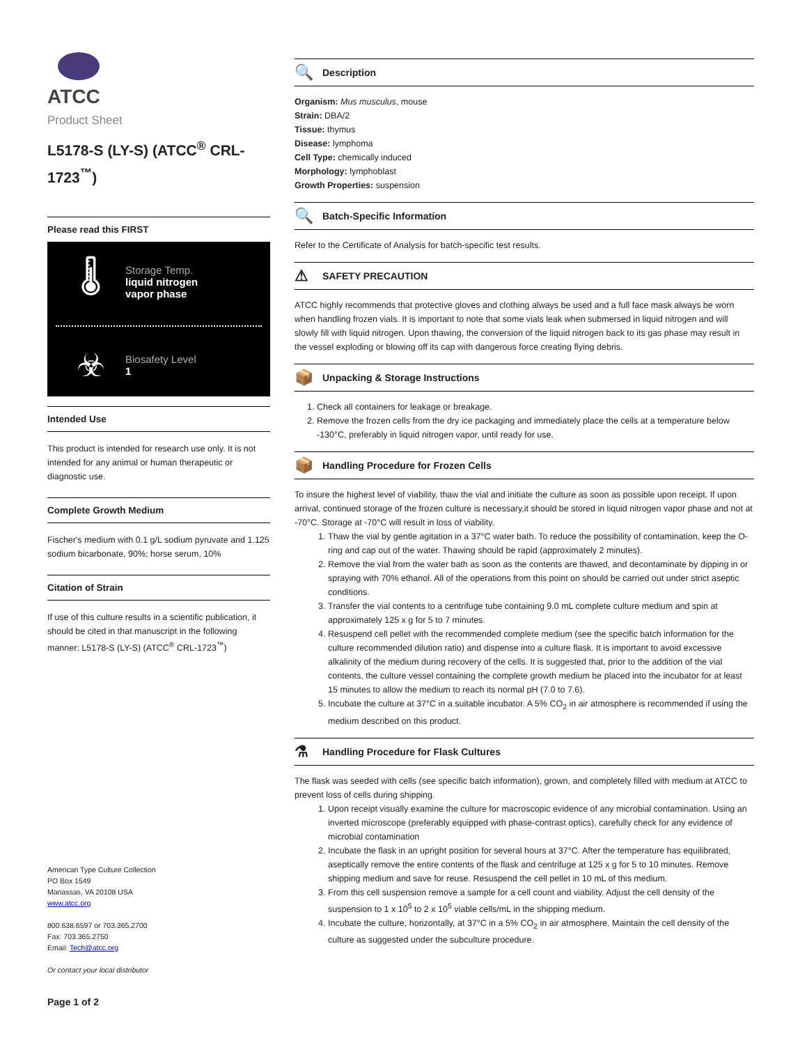ATCC
Product Sheet
L5178-S (LY-S) (ATCC<sup>®</sup> CRL-1723<sup>™</sup>)
Please read this FIRST
🌡
Storage Temp.
liquid nitrogen
vapor phase
☣
Biosafety Level
1
Intended Use
This product is intended for research use only. It is not intended for any animal or human therapeutic or diagnostic use.
Complete Growth Medium
Fischer's medium with 0.1 g/L sodium pyruvate and 1.125 sodium bicarbonate, 90%; horse serum, 10%
Citation of Strain
If use of this culture results in a scientific publication, it should be cited in that manuscript in the following manner: L5178-S (LY-S) (ATCC<sup>®</sup> CRL-1723<sup>™</sup>)
American Type Culture Collection
PO Box 1549
Manassas, VA 20108 USA
www.atcc.org
800.638.6597 or 703.365.2700
Fax: 703.365.2750
Email: Tech@atcc.org
Or contact your local distributor
Page 1 of 2
🔍 Description
Organism: Mus musculus, mouse
Strain: DBA/2
Tissue: thymus
Disease: lymphoma
Cell Type: chemically induced
Morphology: lymphoblast
Growth Properties: suspension
🔍 Batch-Specific Information
Refer to the Certificate of Analysis for batch-specific test results.
⚠ SAFETY PRECAUTION
ATCC highly recommends that protective gloves and clothing always be used and a full face mask always be worn when handling frozen vials. It is important to note that some vials leak when submersed in liquid nitrogen and will slowly fill with liquid nitrogen. Upon thawing, the conversion of the liquid nitrogen back to its gas phase may result in the vessel exploding or blowing off its cap with dangerous force creating flying debris.
📦 Unpacking & Storage Instructions
1. Check all containers for leakage or breakage.
2. Remove the frozen cells from the dry ice packaging and immediately place the cells at a temperature below -130°C, preferably in liquid nitrogen vapor, until ready for use.
📦 Handling Procedure for Frozen Cells
To insure the highest level of viability, thaw the vial and initiate the culture as soon as possible upon receipt. If upon arrival, continued storage of the frozen culture is necessary,it should be stored in liquid nitrogen vapor phase and not at -70°C. Storage at -70°C will result in loss of viability.
1. Thaw the vial by gentle agitation in a 37°C water bath. To reduce the possibility of contamination, keep the O-ring and cap out of the water. Thawing should be rapid (approximately 2 minutes).
2. Remove the vial from the water bath as soon as the contents are thawed, and decontaminate by dipping in or spraying with 70% ethanol. All of the operations from this point on should be carried out under strict aseptic conditions.
3. Transfer the vial contents to a centrifuge tube containing 9.0 mL complete culture medium and spin at approximately 125 x g for 5 to 7 minutes.
4. Resuspend cell pellet with the recommended complete medium (see the specific batch information for the culture recommended dilution ratio) and dispense into a culture flask. It is important to avoid excessive alkalinity of the medium during recovery of the cells. It is suggested that, prior to the addition of the vial contents, the culture vessel containing the complete growth medium be placed into the incubator for at least 15 minutes to allow the medium to reach its normal pH (7.0 to 7.6).
5. Incubate the culture at 37°C in a suitable incubator. A 5% CO<sub>2</sub> in air atmosphere is recommended if using the medium described on this product.
⚗ Handling Procedure for Flask Cultures
The flask was seeded with cells (see specific batch information), grown, and completely filled with medium at ATCC to prevent loss of cells during shipping.
1. Upon receipt visually examine the culture for macroscopic evidence of any microbial contamination. Using an inverted microscope (preferably equipped with phase-contrast optics), carefully check for any evidence of microbial contamination
2. Incubate the flask in an upright position for several hours at 37°C. After the temperature has equilibrated, aseptically remove the entire contents of the flask and centrifuge at 125 x g for 5 to 10 minutes. Remove shipping medium and save for reuse. Resuspend the cell pellet in 10 mL of this medium.
3. From this cell suspension remove a sample for a cell count and viability. Adjust the cell density of the suspension to 1 x 10<sup>5</sup> to 2 x 10<sup>5</sup> viable cells/mL in the shipping medium.
4. Incubate the culture, horizontally, at 37°C in a 5% CO<sub>2</sub> in air atmosphere. Maintain the cell density of the culture as suggested under the subculture procedure.